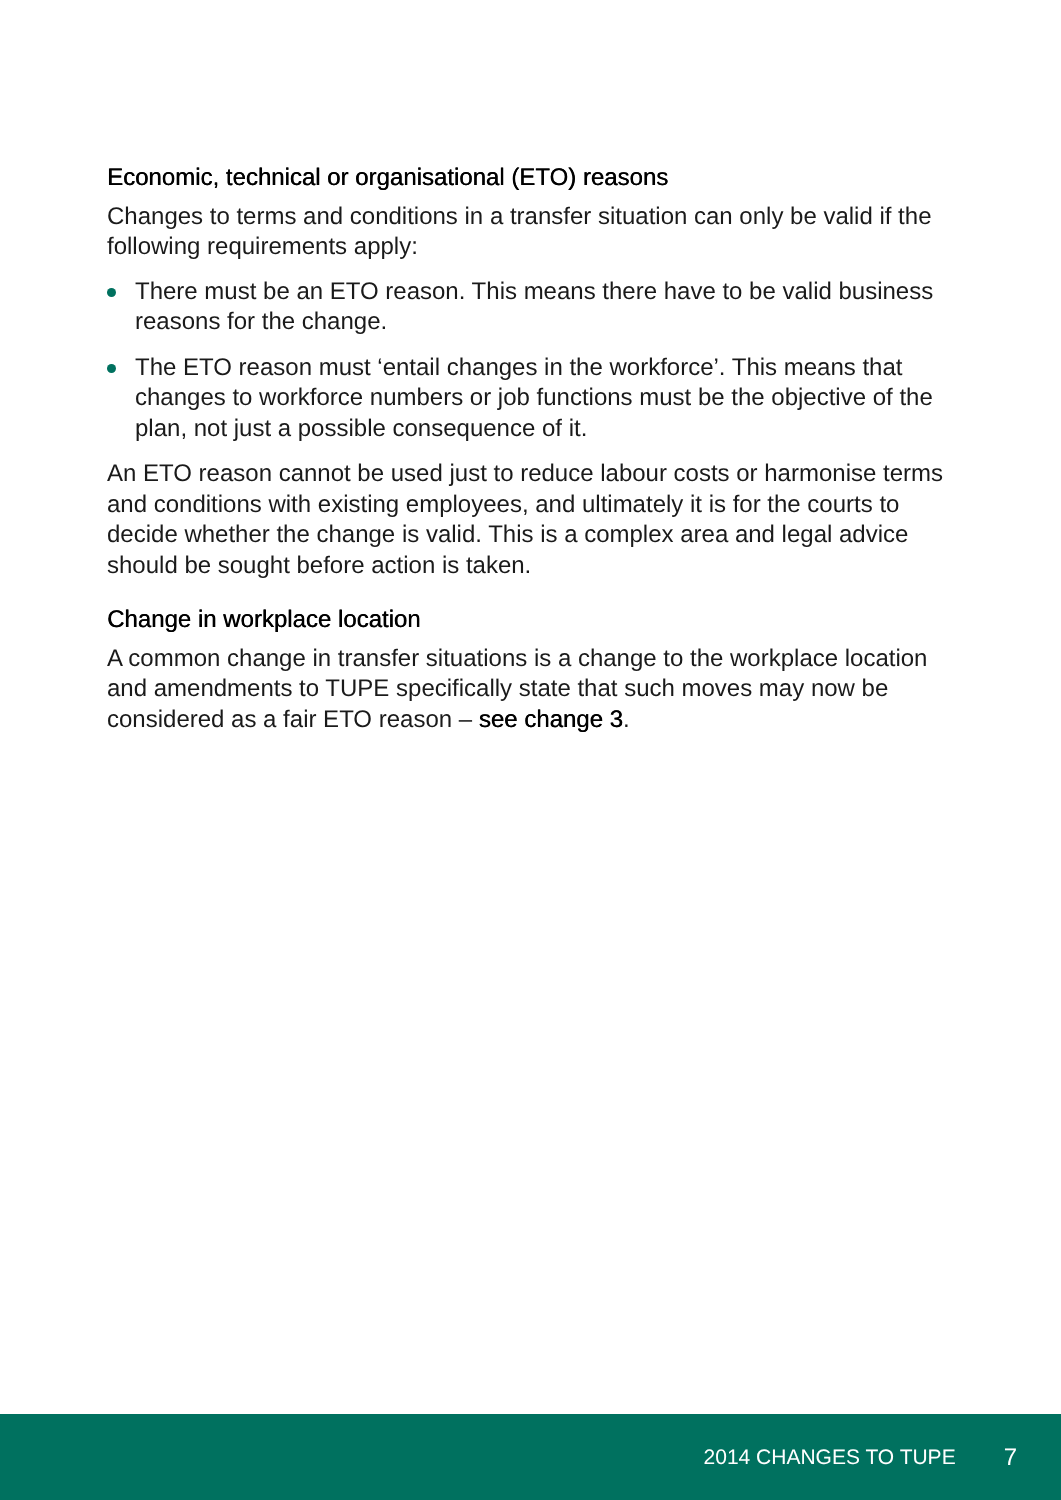Economic, technical or organisational (ETO) reasons
Changes to terms and conditions in a transfer situation can only be valid if the following requirements apply:
There must be an ETO reason. This means there have to be valid business reasons for the change.
The ETO reason must ‘entail changes in the workforce’. This means that changes to workforce numbers or job functions must be the objective of the plan, not just a possible consequence of it.
An ETO reason cannot be used just to reduce labour costs or harmonise terms and conditions with existing employees, and ultimately it is for the courts to decide whether the change is valid. This is a complex area and legal advice should be sought before action is taken.
Change in workplace location
A common change in transfer situations is a change to the workplace location and amendments to TUPE specifically state that such moves may now be considered as a fair ETO reason – see change 3.
2014 CHANGES TO TUPE 7